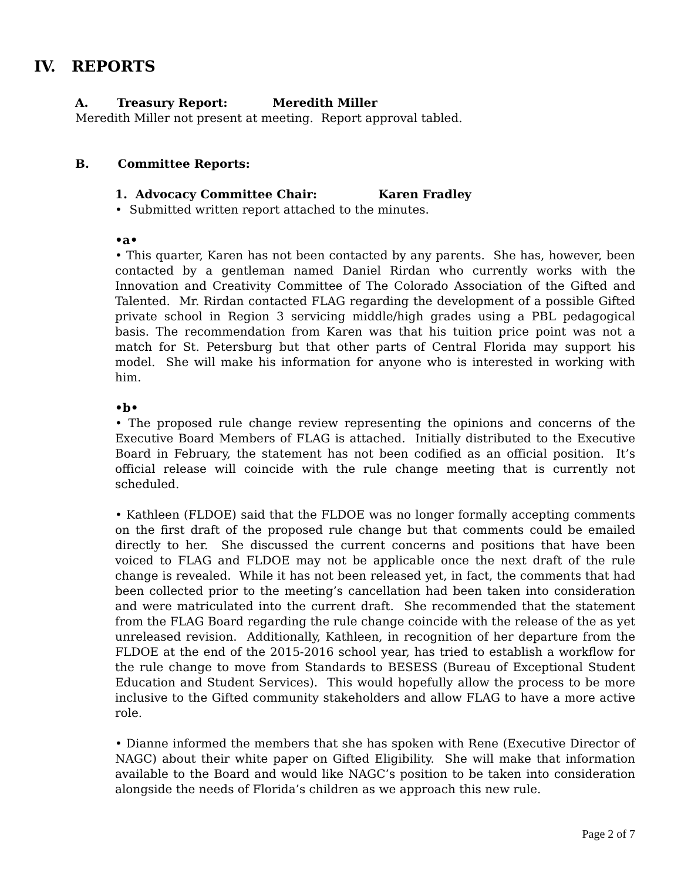IV. REPORTS
A. Treasury Report: Meredith Miller
Meredith Miller not present at meeting. Report approval tabled.
B. Committee Reports:
1. Advocacy Committee Chair: Karen Fradley
• Submitted written report attached to the minutes.
•a•
• This quarter, Karen has not been contacted by any parents. She has, however, been contacted by a gentleman named Daniel Rirdan who currently works with the Innovation and Creativity Committee of The Colorado Association of the Gifted and Talented. Mr. Rirdan contacted FLAG regarding the development of a possible Gifted private school in Region 3 servicing middle/high grades using a PBL pedagogical basis. The recommendation from Karen was that his tuition price point was not a match for St. Petersburg but that other parts of Central Florida may support his model. She will make his information for anyone who is interested in working with him.
•b•
• The proposed rule change review representing the opinions and concerns of the Executive Board Members of FLAG is attached. Initially distributed to the Executive Board in February, the statement has not been codified as an official position. It’s official release will coincide with the rule change meeting that is currently not scheduled.
• Kathleen (FLDOE) said that the FLDOE was no longer formally accepting comments on the first draft of the proposed rule change but that comments could be emailed directly to her. She discussed the current concerns and positions that have been voiced to FLAG and FLDOE may not be applicable once the next draft of the rule change is revealed. While it has not been released yet, in fact, the comments that had been collected prior to the meeting’s cancellation had been taken into consideration and were matriculated into the current draft. She recommended that the statement from the FLAG Board regarding the rule change coincide with the release of the as yet unreleased revision. Additionally, Kathleen, in recognition of her departure from the FLDOE at the end of the 2015-2016 school year, has tried to establish a workflow for the rule change to move from Standards to BESESS (Bureau of Exceptional Student Education and Student Services). This would hopefully allow the process to be more inclusive to the Gifted community stakeholders and allow FLAG to have a more active role.
• Dianne informed the members that she has spoken with Rene (Executive Director of NAGC) about their white paper on Gifted Eligibility. She will make that information available to the Board and would like NAGC’s position to be taken into consideration alongside the needs of Florida’s children as we approach this new rule.
Page 2 of 7